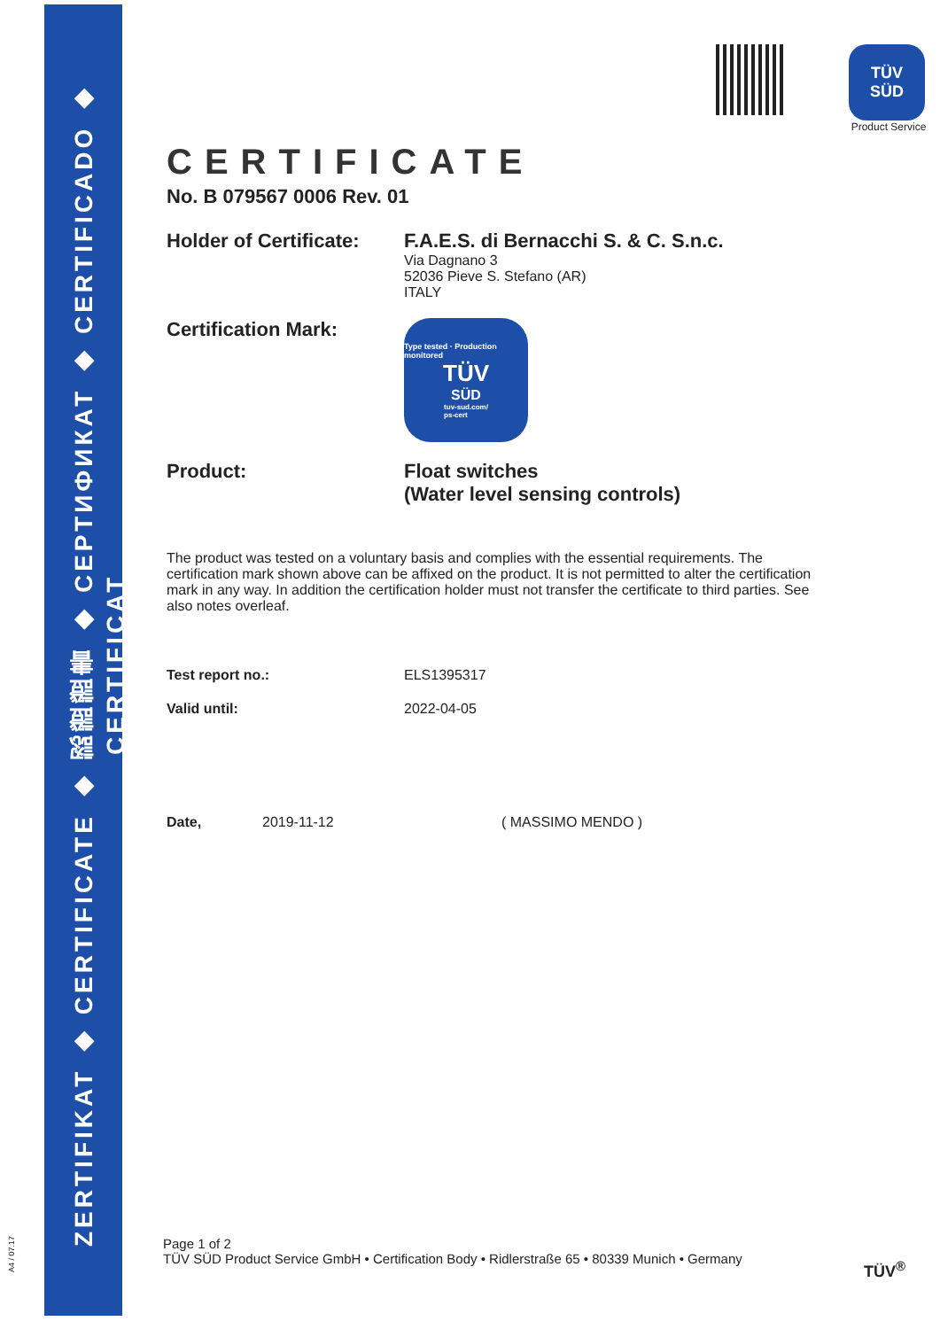ZERTIFIKAT ◆ CERTIFICATE ◆ 認證證書 ◆ СЕРТИФИКАТ ◆ CERTIFICADO ◆ CERTIFICAT
A4 / 07.17
TÜV
SÜD
Product Service
CERTIFICATE
No. B 079567 0006 Rev. 01
Holder of Certificate:
F.A.E.S. di Bernacchi S. & C. S.n.c.
Via Dagnano 3
52036 Pieve S. Stefano (AR)
ITALY
Certification Mark:
Type tested · Production monitored
TÜV
SÜD
tuv-sud.com/
ps-cert
Product: Float switches
(Water level sensing controls)
The product was tested on a voluntary basis and complies with the essential requirements. The certification mark shown above can be affixed on the product. It is not permitted to alter the certification mark in any way. In addition the certification holder must not transfer the certificate to third parties. See also notes overleaf.
Test report no.: ELS1395317
Valid until: 2022-04-05
Date, 2019-11-12 ( MASSIMO MENDO )
Page 1 of 2
TÜV SÜD Product Service GmbH • Certification Body • Ridlerstraße 65 • 80339 Munich • Germany
TÜV<sup>®</sup>